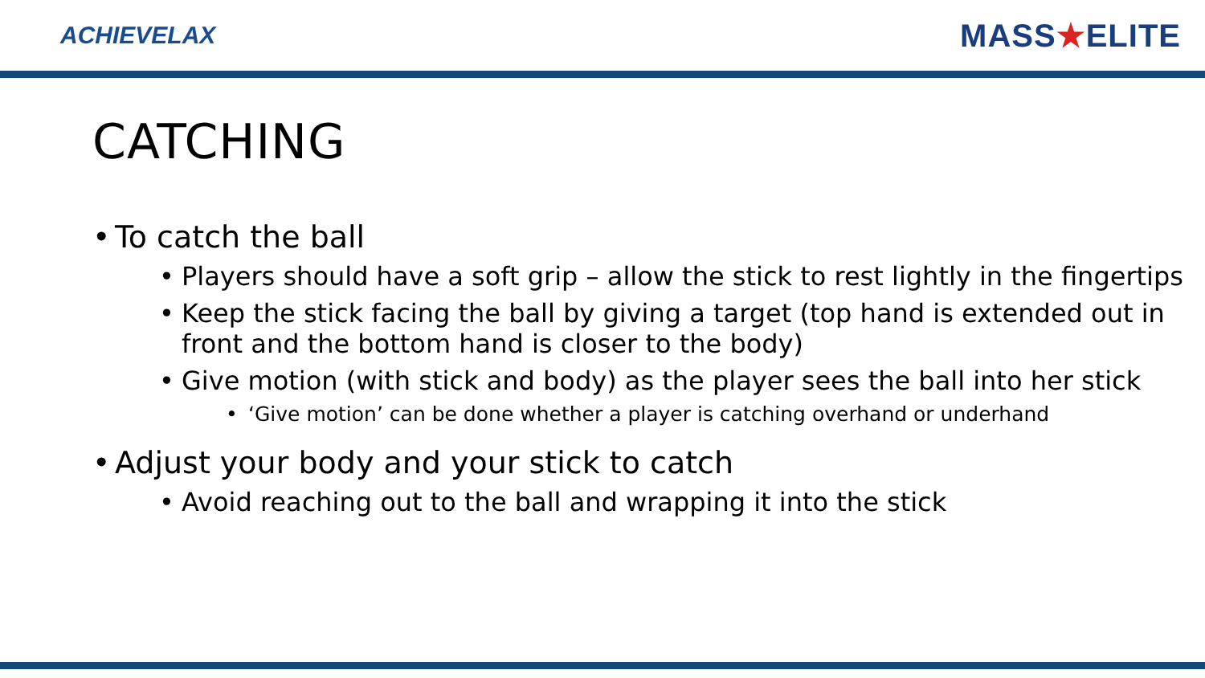ACHIEVELAX
MASS★ELITE
CATCHING
• To catch the ball
• Players should have a soft grip – allow the stick to rest lightly in the fingertips
• Keep the stick facing the ball by giving a target (top hand is extended out in front and the bottom hand is closer to the body)
• Give motion (with stick and body) as the player sees the ball into her stick
• ‘Give motion’ can be done whether a player is catching overhand or underhand
• Adjust your body and your stick to catch
• Avoid reaching out to the ball and wrapping it into the stick